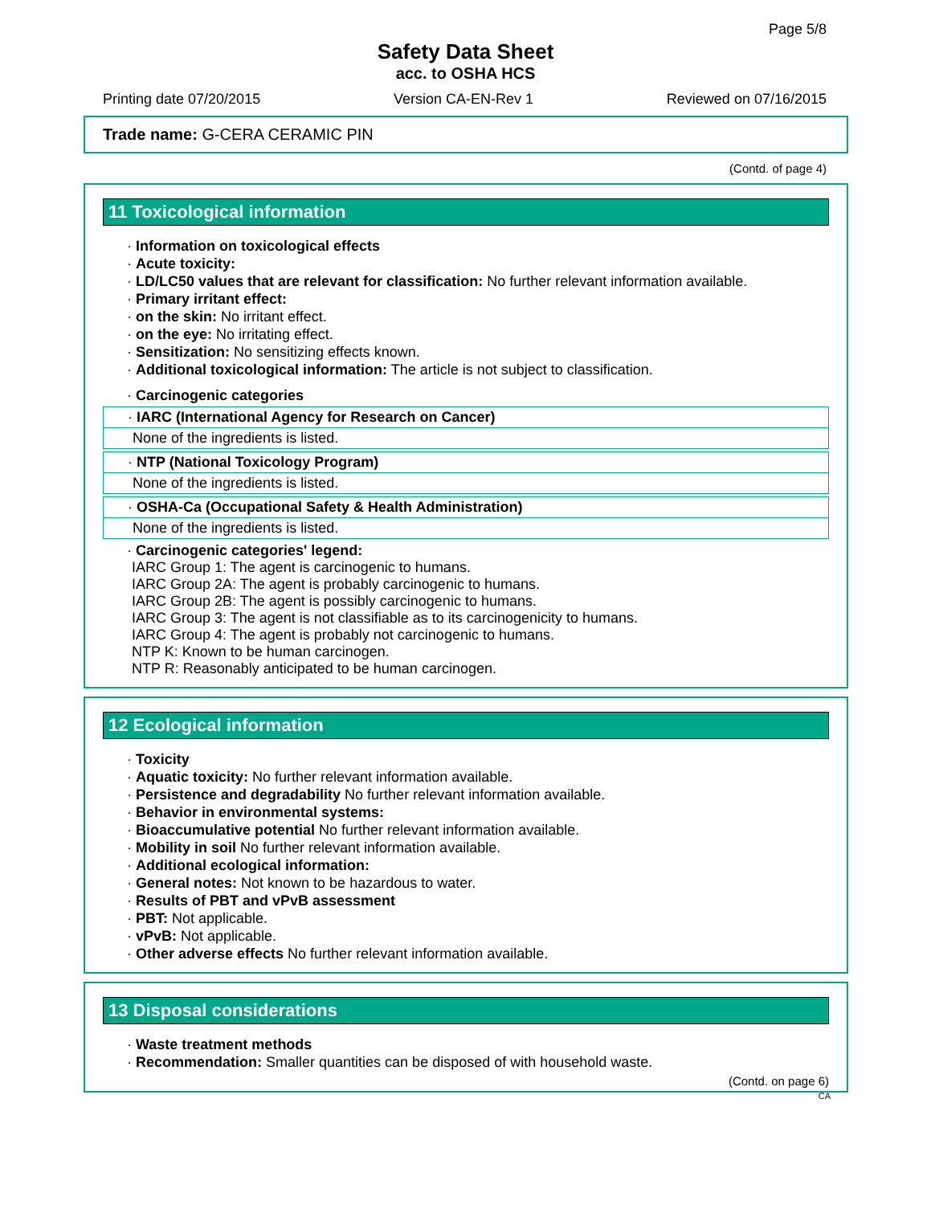Page 5/8
Safety Data Sheet
acc. to OSHA HCS
Printing date 07/20/2015 Version CA-EN-Rev 1 Reviewed on 07/16/2015
Trade name: G-CERA CERAMIC PIN
(Contd. of page 4)
11 Toxicological information
· Information on toxicological effects
· Acute toxicity:
· LD/LC50 values that are relevant for classification: No further relevant information available.
· Primary irritant effect:
· on the skin: No irritant effect.
· on the eye: No irritating effect.
· Sensitization: No sensitizing effects known.
· Additional toxicological information: The article is not subject to classification.
· Carcinogenic categories
· IARC (International Agency for Research on Cancer)
None of the ingredients is listed.
· NTP (National Toxicology Program)
None of the ingredients is listed.
· OSHA-Ca (Occupational Safety & Health Administration)
None of the ingredients is listed.
· Carcinogenic categories' legend:
IARC Group 1: The agent is carcinogenic to humans.
IARC Group 2A: The agent is probably carcinogenic to humans.
IARC Group 2B: The agent is possibly carcinogenic to humans.
IARC Group 3: The agent is not classifiable as to its carcinogenicity to humans.
IARC Group 4: The agent is probably not carcinogenic to humans.
NTP K: Known to be human carcinogen.
NTP R: Reasonably anticipated to be human carcinogen.
12 Ecological information
· Toxicity
· Aquatic toxicity: No further relevant information available.
· Persistence and degradability No further relevant information available.
· Behavior in environmental systems:
· Bioaccumulative potential No further relevant information available.
· Mobility in soil No further relevant information available.
· Additional ecological information:
· General notes: Not known to be hazardous to water.
· Results of PBT and vPvB assessment
· PBT: Not applicable.
· vPvB: Not applicable.
· Other adverse effects No further relevant information available.
13 Disposal considerations
· Waste treatment methods
· Recommendation: Smaller quantities can be disposed of with household waste.
(Contd. on page 6)
CA